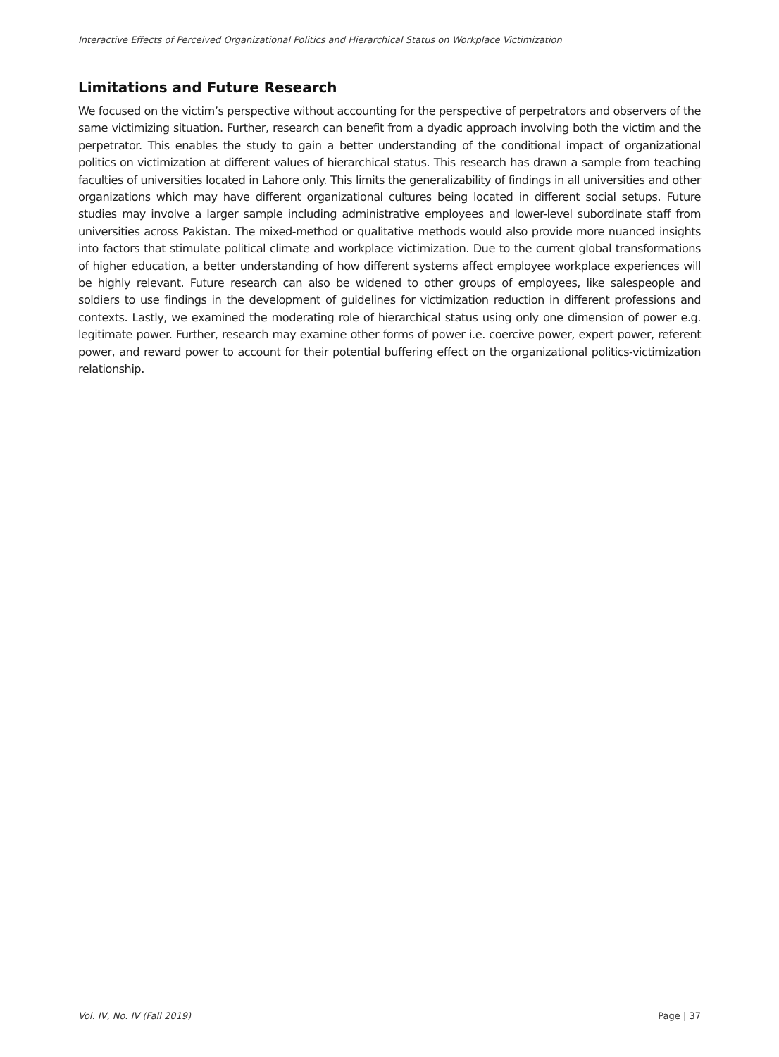Interactive Effects of Perceived Organizational Politics and Hierarchical Status on Workplace Victimization
Limitations and Future Research
We focused on the victim’s perspective without accounting for the perspective of perpetrators and observers of the same victimizing situation. Further, research can benefit from a dyadic approach involving both the victim and the perpetrator. This enables the study to gain a better understanding of the conditional impact of organizational politics on victimization at different values of hierarchical status. This research has drawn a sample from teaching faculties of universities located in Lahore only. This limits the generalizability of findings in all universities and other organizations which may have different organizational cultures being located in different social setups. Future studies may involve a larger sample including administrative employees and lower-level subordinate staff from universities across Pakistan. The mixed-method or qualitative methods would also provide more nuanced insights into factors that stimulate political climate and workplace victimization. Due to the current global transformations of higher education, a better understanding of how different systems affect employee workplace experiences will be highly relevant. Future research can also be widened to other groups of employees, like salespeople and soldiers to use findings in the development of guidelines for victimization reduction in different professions and contexts. Lastly, we examined the moderating role of hierarchical status using only one dimension of power e.g. legitimate power. Further, research may examine other forms of power i.e. coercive power, expert power, referent power, and reward power to account for their potential buffering effect on the organizational politics-victimization relationship.
Vol. IV, No. IV (Fall 2019) Page | 37